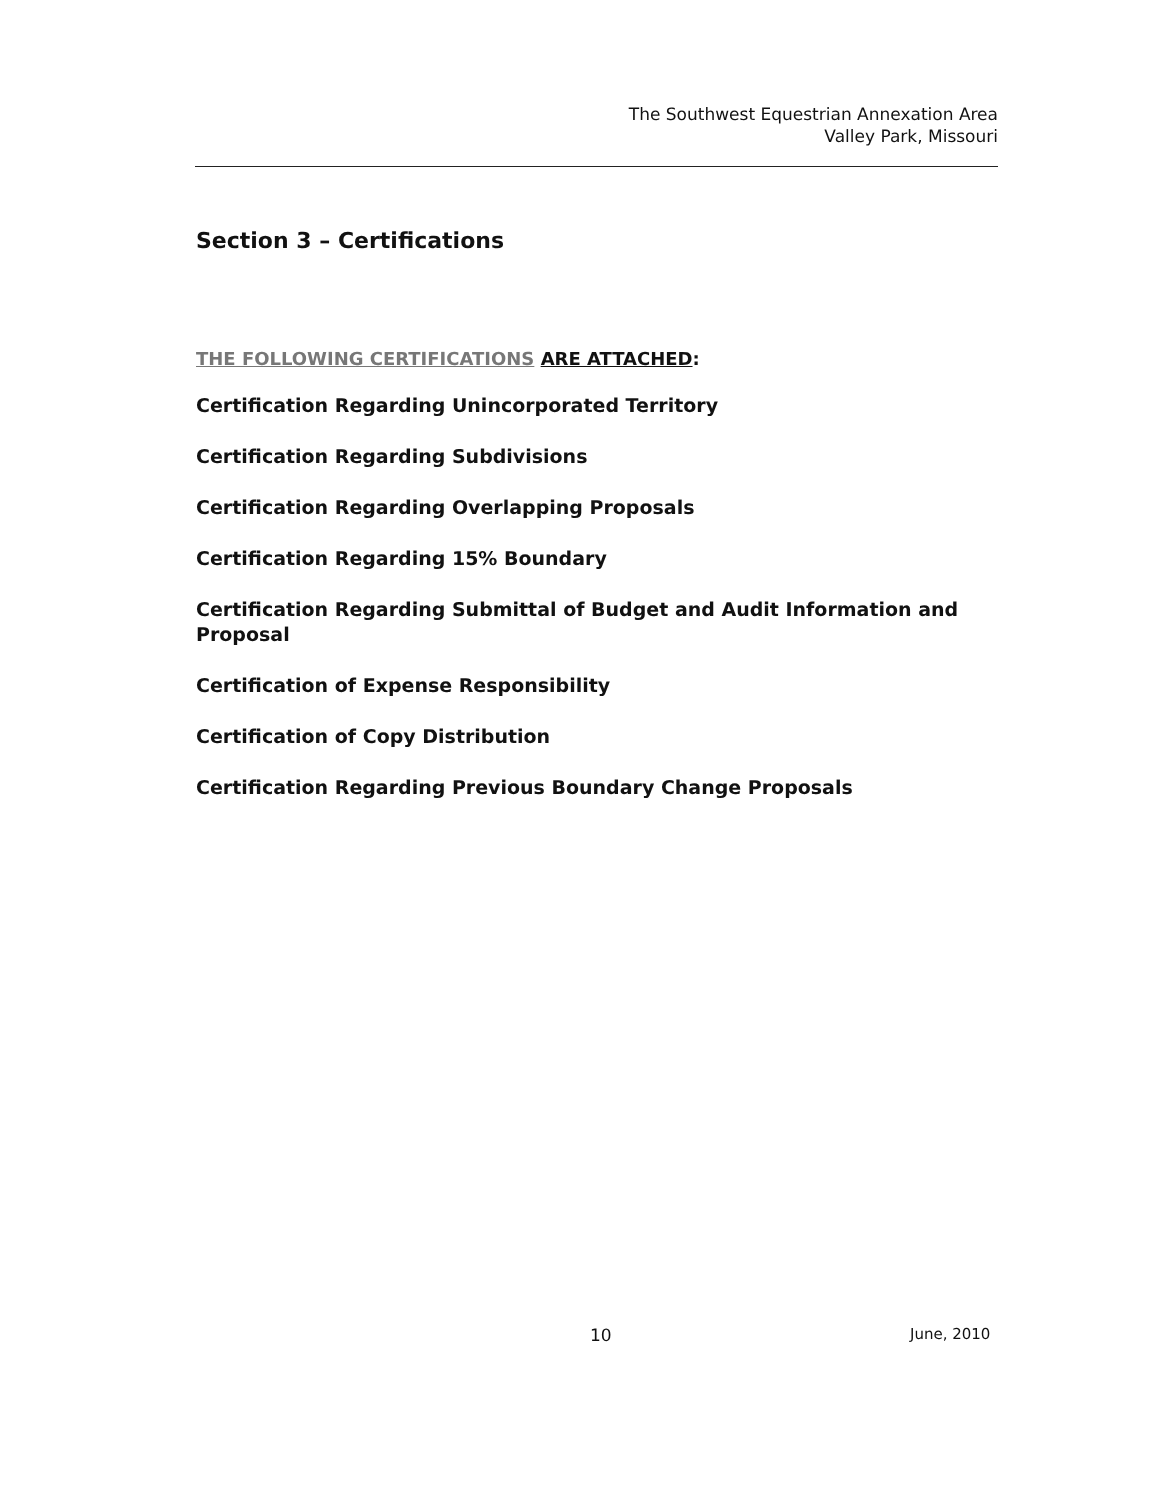The Southwest Equestrian Annexation Area
Valley Park, Missouri
Section 3 – Certifications
THE FOLLOWING CERTIFICATIONS ARE ATTACHED:
Certification Regarding Unincorporated Territory
Certification Regarding Subdivisions
Certification Regarding Overlapping Proposals
Certification Regarding 15% Boundary
Certification Regarding Submittal of Budget and Audit Information and Proposal
Certification of Expense Responsibility
Certification of Copy Distribution
Certification Regarding Previous Boundary Change Proposals
10 June, 2010